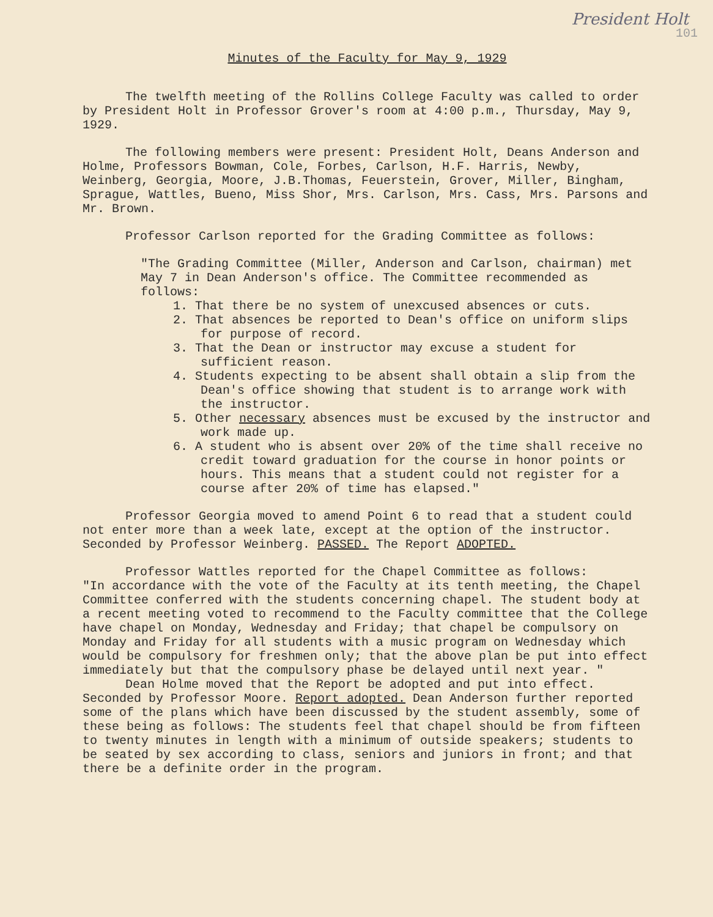President Holt
101
Minutes of the Faculty for May 9, 1929
The twelfth meeting of the Rollins College Faculty was called to order by President Holt in Professor Grover's room at 4:00 p.m., Thursday, May 9, 1929.
The following members were present: President Holt, Deans Anderson and Holme, Professors Bowman, Cole, Forbes, Carlson, H.F. Harris, Newby, Weinberg, Georgia, Moore, J.B.Thomas, Feuerstein, Grover, Miller, Bingham, Sprague, Wattles, Bueno, Miss Shor, Mrs. Carlson, Mrs. Cass, Mrs. Parsons and Mr. Brown.
Professor Carlson reported for the Grading Committee as follows:
"The Grading Committee (Miller, Anderson and Carlson, chairman) met May 7 in Dean Anderson's office. The Committee recommended as follows:
1. That there be no system of unexcused absences or cuts.
2. That absences be reported to Dean's office on uniform slips for purpose of record.
3. That the Dean or instructor may excuse a student for sufficient reason.
4. Students expecting to be absent shall obtain a slip from the Dean's office showing that student is to arrange work with the instructor.
5. Other necessary absences must be excused by the instructor and work made up.
6. A student who is absent over 20% of the time shall receive no credit toward graduation for the course in honor points or hours. This means that a student could not register for a course after 20% of time has elapsed."
Professor Georgia moved to amend Point 6 to read that a student could not enter more than a week late, except at the option of the instructor. Seconded by Professor Weinberg. PASSED. The Report ADOPTED.
Professor Wattles reported for the Chapel Committee as follows:
"In accordance with the vote of the Faculty at its tenth meeting, the Chapel Committee conferred with the students concerning chapel. The student body at a recent meeting voted to recommend to the Faculty committee that the College have chapel on Monday, Wednesday and Friday; that chapel be compulsory on Monday and Friday for all students with a music program on Wednesday which would be compulsory for freshmen only; that the above plan be put into effect immediately but that the compulsory phase be delayed until next year. "
Dean Holme moved that the Report be adopted and put into effect. Seconded by Professor Moore. Report adopted. Dean Anderson further reported some of the plans which have been discussed by the student assembly, some of these being as follows: The students feel that chapel should be from fifteen to twenty minutes in length with a minimum of outside speakers; students to be seated by sex according to class, seniors and juniors in front; and that there be a definite order in the program.